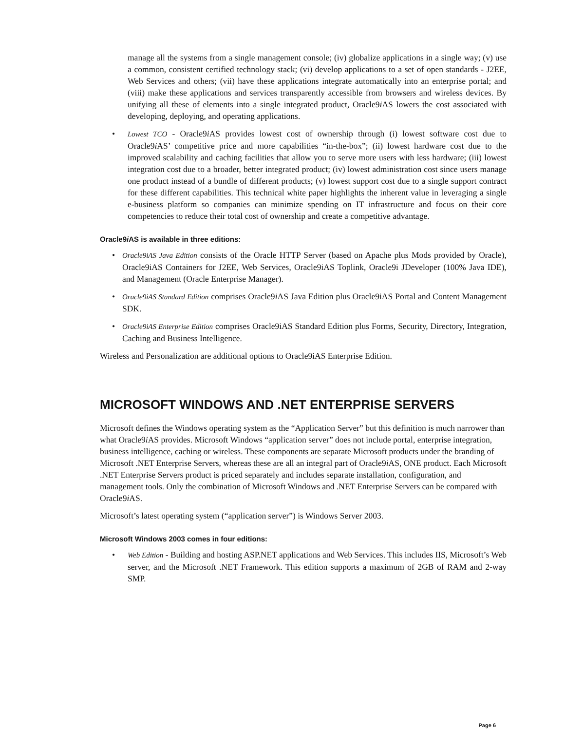manage all the systems from a single management console; (iv) globalize applications in a single way; (v) use a common, consistent certified technology stack; (vi) develop applications to a set of open standards - J2EE, Web Services and others; (vii) have these applications integrate automatically into an enterprise portal; and (viii) make these applications and services transparently accessible from browsers and wireless devices. By unifying all these of elements into a single integrated product, Oracle9i AS lowers the cost associated with developing, deploying, and operating applications.
• Lowest TCO - Oracle9i AS provides lowest cost of ownership through (i) lowest software cost due to Oracle9i AS’ competitive price and more capabilities “in-the-box”; (ii) lowest hardware cost due to the improved scalability and caching facilities that allow you to serve more users with less hardware; (iii) lowest integration cost due to a broader, better integrated product; (iv) lowest administration cost since users manage one product instead of a bundle of different products; (v) lowest support cost due to a single support contract for these different capabilities. This technical white paper highlights the inherent value in leveraging a single e-business platform so companies can minimize spending on IT infrastructure and focus on their core competencies to reduce their total cost of ownership and create a competitive advantage.
Oracle9i AS is available in three editions:
• Oracle9iAS Java Edition consists of the Oracle HTTP Server (based on Apache plus Mods provided by Oracle), Oracle9iAS Containers for J2EE, Web Services, Oracle9iAS Toplink, Oracle9i JDeveloper (100% Java IDE), and Management (Oracle Enterprise Manager).
• Oracle9iAS Standard Edition comprises Oracle9i AS Java Edition plus Oracle9iAS Portal and Content Management SDK.
• Oracle9iAS Enterprise Edition comprises Oracle9iAS Standard Edition plus Forms, Security, Directory, Integration, Caching and Business Intelligence.
Wireless and Personalization are additional options to Oracle9iAS Enterprise Edition.
MICROSOFT WINDOWS AND .NET ENTERPRISE SERVERS
Microsoft defines the Windows operating system as the “Application Server” but this definition is much narrower than what Oracle9i AS provides. Microsoft Windows “application server” does not include portal, enterprise integration, business intelligence, caching or wireless. These components are separate Microsoft products under the branding of Microsoft .NET Enterprise Servers, whereas these are all an integral part of Oracle9i AS, ONE product. Each Microsoft .NET Enterprise Servers product is priced separately and includes separate installation, configuration, and management tools. Only the combination of Microsoft Windows and .NET Enterprise Servers can be compared with Oracle9i AS.
Microsoft’s latest operating system (“application server”) is Windows Server 2003.
Microsoft Windows 2003 comes in four editions:
• Web Edition - Building and hosting ASP.NET applications and Web Services. This includes IIS, Microsoft’s Web server, and the Microsoft .NET Framework. This edition supports a maximum of 2GB of RAM and 2-way SMP.
Page 6